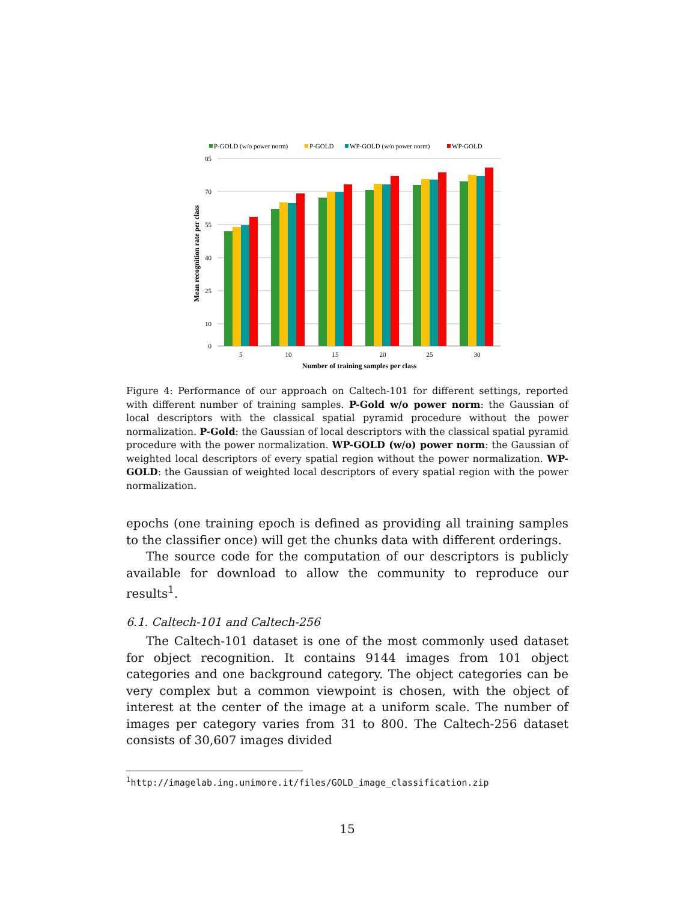P-GOLD (w/o power norm)
P-GOLD
WP-GOLD (w/o power norm)
WP-GOLD
85
70
55
40
25
10
0
5
10
15
20
25
30
Number of training samples per class
Mean recognition rate per class
Figure 4: Performance of our approach on Caltech-101 for different settings, reported with different number of training samples. P-Gold w/o power norm: the Gaussian of local descriptors with the classical spatial pyramid procedure without the power normalization. P-Gold: the Gaussian of local descriptors with the classical spatial pyramid procedure with the power normalization. WP-GOLD (w/o) power norm: the Gaussian of weighted local descriptors of every spatial region without the power normalization. WP-GOLD: the Gaussian of weighted local descriptors of every spatial region with the power normalization.
epochs (one training epoch is defined as providing all training samples to the classifier once) will get the chunks data with different orderings.
The source code for the computation of our descriptors is publicly available for download to allow the community to reproduce our results<sup>1</sup>.
6.1. Caltech-101 and Caltech-256
The Caltech-101 dataset is one of the most commonly used dataset for object recognition. It contains 9144 images from 101 object categories and one background category. The object categories can be very complex but a common viewpoint is chosen, with the object of interest at the center of the image at a uniform scale. The number of images per category varies from 31 to 800. The Caltech-256 dataset consists of 30,607 images divided
<sup>1</sup> http://imagelab.ing.unimore.it/files/GOLD_image_classification.zip
15